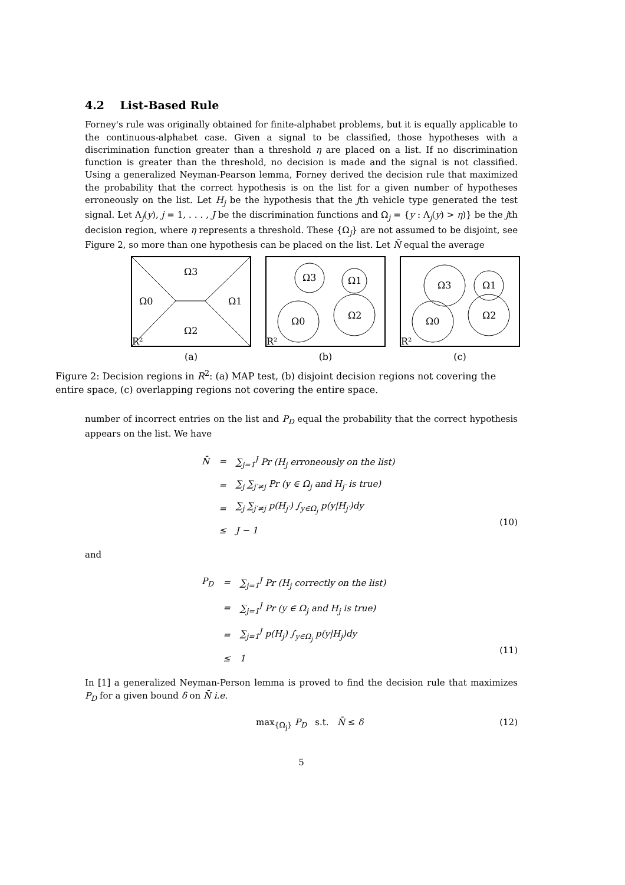4.2 List-Based Rule
Forney's rule was originally obtained for finite-alphabet problems, but it is equally applicable to the continuous-alphabet case. Given a signal to be classified, those hypotheses with a discrimination function greater than a threshold η are placed on a list. If no discrimination function is greater than the threshold, no decision is made and the signal is not classified. Using a generalized Neyman-Pearson lemma, Forney derived the decision rule that maximized the probability that the correct hypothesis is on the list for a given number of hypotheses erroneously on the list. Let H<sub>j</sub> be the hypothesis that the jth vehicle type generated the test signal. Let Λ<sub>j</sub>(y), j = 1, . . . , J be the discrimination functions and Ω<sub>j</sub> = {y : Λ<sub>j</sub>(y) > η)} be the jth decision region, where η represents a threshold. These {Ω<sub>j</sub>} are not assumed to be disjoint, see Figure 2, so more than one hypothesis can be placed on the list. Let N̄ equal the average
Ω3
Ω0
Ω1
Ω2
R²
(a)
Ω3
Ω1
Ω0
Ω2
R²
(b)
Ω3
Ω1
Ω0
Ω2
R²
(c)
Figure 2: Decision regions in R<sup>2</sup>: (a) MAP test, (b) disjoint decision regions not covering the entire space, (c) overlapping regions not covering the entire space.
number of incorrect entries on the list and P<sub>D</sub> equal the probability that the correct hypothesis appears on the list. We have
| N̄ | = | ∑<sub>j=1</sub><sup>J</sup> Pr ( H<sub>j</sub> erroneously on the list) |
| | = | ∑<sub>j</sub> ∑<sub>j′≠j</sub> Pr ( y ∈ Ω<sub>j</sub> and H<sub>j′</sub> is true) |
| | = | ∑<sub>j</sub> ∑<sub>j′≠j</sub> p(H<sub>j′</sub>) ∫<sub>y∈Ω<sub>j</sub></sub> p(y/H<sub>j′</sub>)dy |
| | ≤ | J − 1 |
(10)
and
| P<sub>D</sub> | = | ∑<sub>j=1</sub><sup>J</sup> Pr ( H<sub>j</sub> correctly on the list) |
| | = | ∑<sub>j=1</sub><sup>J</sup> Pr ( y ∈ Ω<sub>j</sub> and H<sub>j</sub> is true) |
| | = | ∑<sub>j=1</sub><sup>J</sup> p(H<sub>j</sub>) ∫<sub>y∈Ω<sub>j</sub></sub> p(y/H<sub>j</sub>)dy |
| | ≤ | 1 |
(11)
In [1] a generalized Neyman-Person lemma is proved to find the decision rule that maximizes P<sub>D</sub> for a given bound δ on N̄ i.e.
max<sub>{Ω<sub>j</sub>}</sub> P<sub>D</sub> s.t. N̄ ≤ δ (12)
5